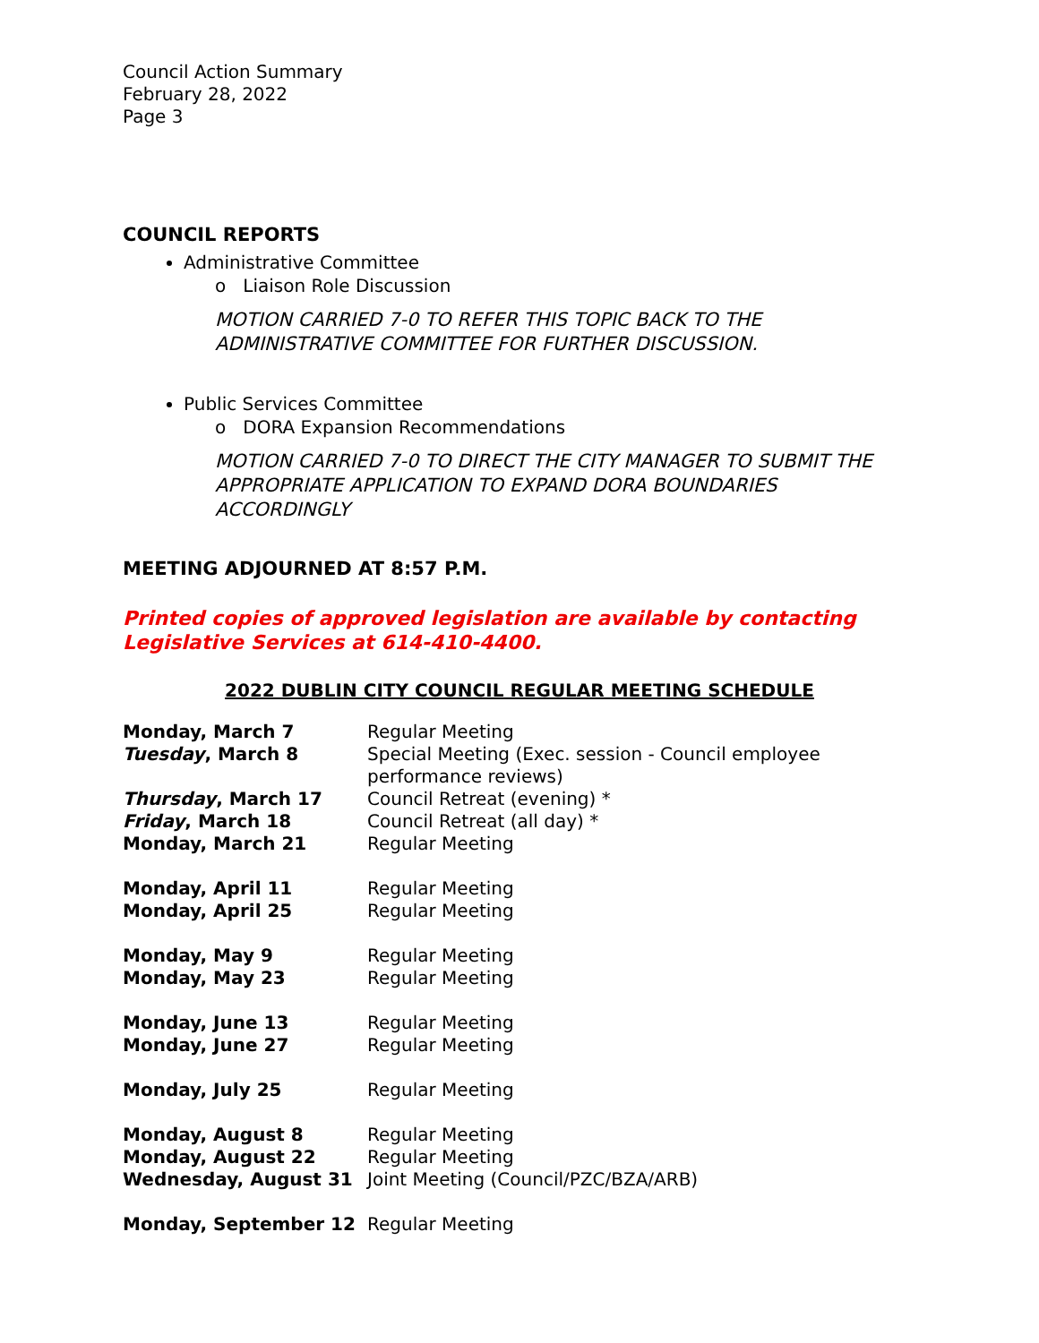Council Action Summary
February 28, 2022
Page 3
COUNCIL REPORTS
Administrative Committee
o Liaison Role Discussion
MOTION CARRIED 7-0 TO REFER THIS TOPIC BACK TO THE
ADMINISTRATIVE COMMITTEE FOR FURTHER DISCUSSION.
Public Services Committee
o DORA Expansion Recommendations
MOTION CARRIED 7-0 TO DIRECT THE CITY MANAGER TO SUBMIT THE
APPROPRIATE APPLICATION TO EXPAND DORA BOUNDARIES ACCORDINGLY
MEETING ADJOURNED AT 8:57 P.M.
Printed copies of approved legislation are available by contacting Legislative Services at 614-410-4400.
2022 DUBLIN CITY COUNCIL REGULAR MEETING SCHEDULE
| Monday, March 7 | Regular Meeting |
| Tuesday , March 8 | Special Meeting (Exec. session - Council employee performance reviews) |
| Thursday , March 17 | Council Retreat (evening) * |
| Friday , March 18 | Council Retreat (all day) * |
| Monday, March 21 | Regular Meeting |
| Monday, April 11 | Regular Meeting |
| Monday, April 25 | Regular Meeting |
| Monday, May 9 | Regular Meeting |
| Monday, May 23 | Regular Meeting |
| Monday, June 13 | Regular Meeting |
| Monday, June 27 | Regular Meeting |
| Monday, July 25 | Regular Meeting |
| Monday, August 8 | Regular Meeting |
| Monday, August 22 | Regular Meeting |
| Wednesday, August 31 | Joint Meeting (Council/PZC/BZA/ARB) |
| Monday, September 12 | Regular Meeting |